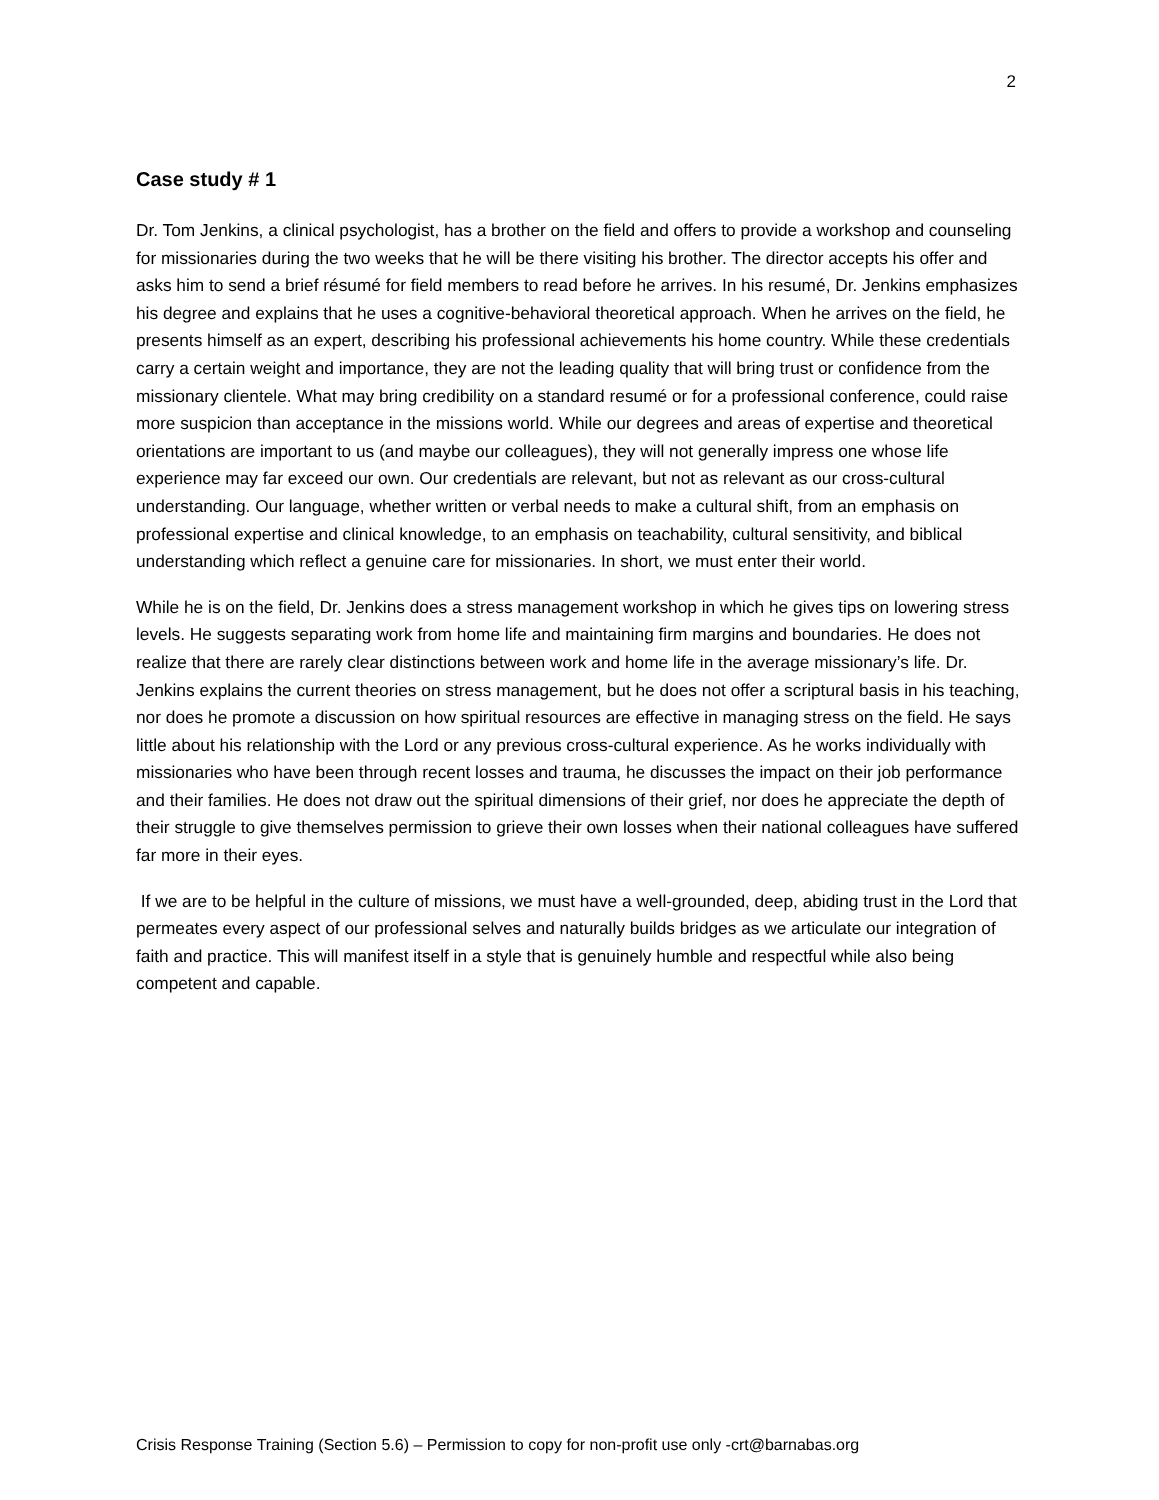2
Case study # 1
Dr. Tom Jenkins, a clinical psychologist, has a brother on the field and offers to provide a workshop and counseling for missionaries during the two weeks that he will be there visiting his brother. The director accepts his offer and asks him to send a brief résumé for field members to read before he arrives. In his resumé, Dr. Jenkins emphasizes his degree and explains that he uses a cognitive-behavioral theoretical approach. When he arrives on the field, he presents himself as an expert, describing his professional achievements his home country. While these credentials carry a certain weight and importance, they are not the leading quality that will bring trust or confidence from the missionary clientele. What may bring credibility on a standard resumé or for a professional conference, could raise more suspicion than acceptance in the missions world. While our degrees and areas of expertise and theoretical orientations are important to us (and maybe our colleagues), they will not generally impress one whose life experience may far exceed our own. Our credentials are relevant, but not as relevant as our cross-cultural understanding. Our language, whether written or verbal needs to make a cultural shift, from an emphasis on professional expertise and clinical knowledge, to an emphasis on teachability, cultural sensitivity, and biblical understanding which reflect a genuine care for missionaries. In short, we must enter their world.
While he is on the field, Dr. Jenkins does a stress management workshop in which he gives tips on lowering stress levels. He suggests separating work from home life and maintaining firm margins and boundaries. He does not realize that there are rarely clear distinctions between work and home life in the average missionary’s life. Dr. Jenkins explains the current theories on stress management, but he does not offer a scriptural basis in his teaching, nor does he promote a discussion on how spiritual resources are effective in managing stress on the field. He says little about his relationship with the Lord or any previous cross-cultural experience. As he works individually with missionaries who have been through recent losses and trauma, he discusses the impact on their job performance and their families. He does not draw out the spiritual dimensions of their grief, nor does he appreciate the depth of their struggle to give themselves permission to grieve their own losses when their national colleagues have suffered far more in their eyes.
If we are to be helpful in the culture of missions, we must have a well-grounded, deep, abiding trust in the Lord that permeates every aspect of our professional selves and naturally builds bridges as we articulate our integration of faith and practice. This will manifest itself in a style that is genuinely humble and respectful while also being competent and capable.
Crisis Response Training (Section 5.6) – Permission to copy for non-profit use only -crt@barnabas.org